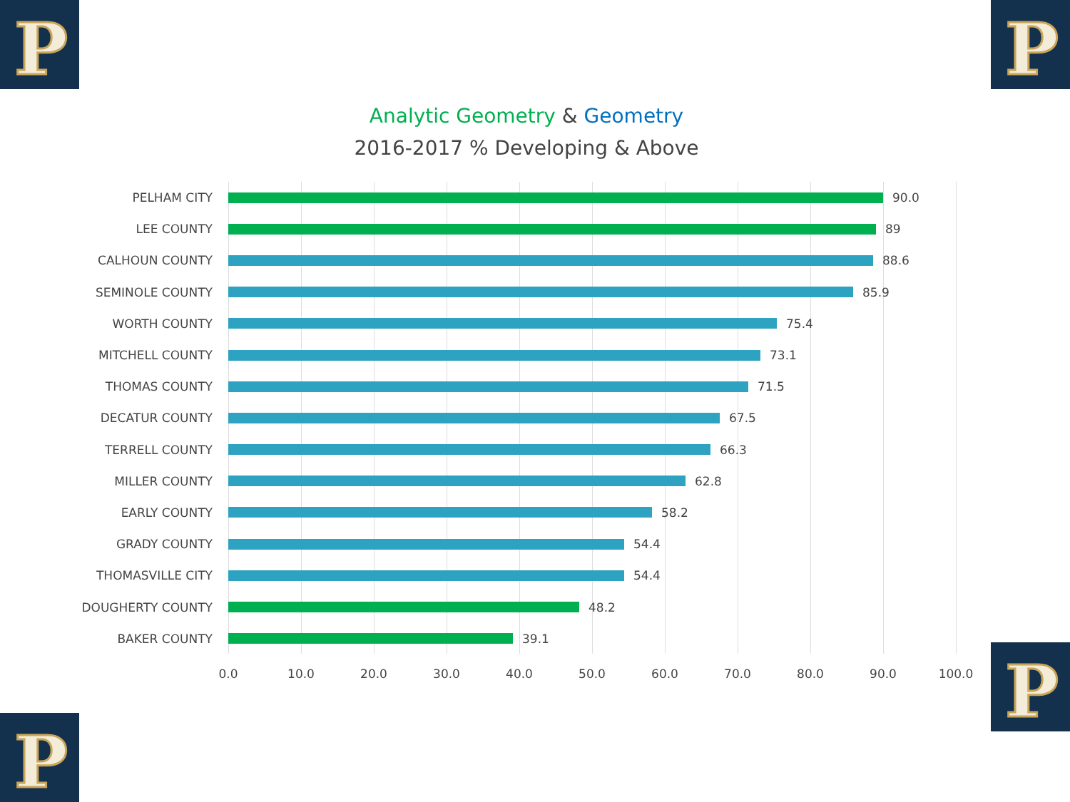P P
P
P
Analytic Geometry & Geometry
2016-2017 % Developing & Above
PELHAM CITY 90.0
LEE COUNTY 89
CALHOUN COUNTY 88.6
SEMINOLE COUNTY 85.9
WORTH COUNTY 75.4
MITCHELL COUNTY 73.1
THOMAS COUNTY 71.5
DECATUR COUNTY 67.5
TERRELL COUNTY 66.3
MILLER COUNTY 62.8
EARLY COUNTY 58.2
GRADY COUNTY 54.4
THOMASVILLE CITY 54.4
DOUGHERTY COUNTY 48.2
BAKER COUNTY 39.1
0.0 10.0 20.0 30.0 40.0 50.0 60.0 70.0 80.0 90.0 100.0